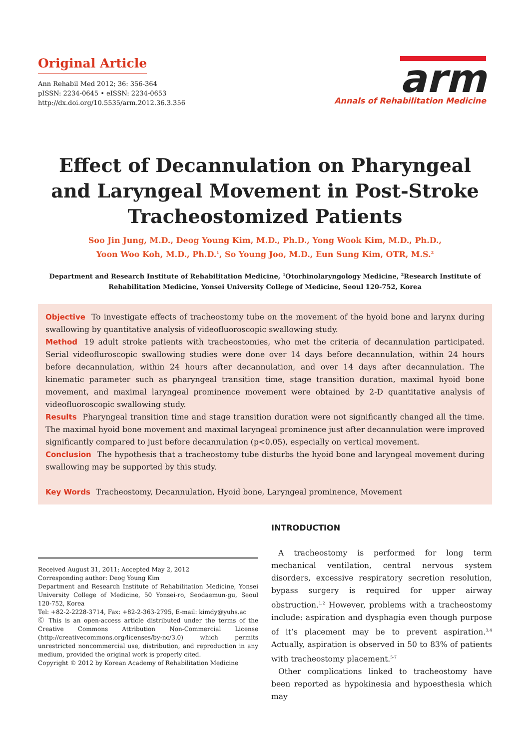Original Article
Ann Rehabil Med 2012; 36: 356-364
pISSN: 2234-0645 • eISSN: 2234-0653
http://dx.doi.org/10.5535/arm.2012.36.3.356
arm
Annals of Rehabilitation Medicine
Effect of Decannulation on Pharyngeal and Laryngeal Movement in Post-Stroke Tracheostomized Patients
Soo Jin Jung, M.D., Deog Young Kim, M.D., Ph.D., Yong Wook Kim, M.D., Ph.D.,
Yoon Woo Koh, M.D., Ph.D.<sup>1</sup>, So Young Joo, M.D., Eun Sung Kim, OTR, M.S.<sup>2</sup>
Department and Research Institute of Rehabilitation Medicine, <sup>1</sup>Otorhinolaryngology Medicine, <sup>2</sup>Research Institute of Rehabilitation Medicine, Yonsei University College of Medicine, Seoul 120-752, Korea
Objective To investigate effects of tracheostomy tube on the movement of the hyoid bone and larynx during swallowing by quantitative analysis of videofluoroscopic swallowing study.
Method 19 adult stroke patients with tracheostomies, who met the criteria of decannulation participated. Serial videofluroscopic swallowing studies were done over 14 days before decannulation, within 24 hours before decannulation, within 24 hours after decannulation, and over 14 days after decannulation. The kinematic parameter such as pharyngeal transition time, stage transition duration, maximal hyoid bone movement, and maximal laryngeal prominence movement were obtained by 2-D quantitative analysis of videofluoroscopic swallowing study.
Results Pharyngeal transition time and stage transition duration were not significantly changed all the time. The maximal hyoid bone movement and maximal laryngeal prominence just after decannulation were improved significantly compared to just before decannulation (p<0.05), especially on vertical movement.
Conclusion The hypothesis that a tracheostomy tube disturbs the hyoid bone and laryngeal movement during swallowing may be supported by this study.
Key Words Tracheostomy, Decannulation, Hyoid bone, Laryngeal prominence, Movement
Received August 31, 2011; Accepted May 2, 2012
Corresponding author: Deog Young Kim
Department and Research Institute of Rehabilitation Medicine, Yonsei University College of Medicine, 50 Yonsei-ro, Seodaemun-gu, Seoul 120-752, Korea
Tel: +82-2-2228-3714, Fax: +82-2-363-2795, E-mail: kimdy@yuhs.ac
Ⓒ This is an open-access article distributed under the terms of the Creative Commons Attribution Non-Commercial License (http://creativecommons.org/licenses/by-nc/3.0) which permits unrestricted noncommercial use, distribution, and reproduction in any medium, provided the original work is properly cited.
Copyright © 2012 by Korean Academy of Rehabilitation Medicine
INTRODUCTION
A tracheostomy is performed for long term mechanical ventilation, central nervous system disorders, excessive respiratory secretion resolution, bypass surgery is required for upper airway obstruction.<sup>1,2</sup> However, problems with a tracheostomy include: aspiration and dysphagia even though purpose of it’s placement may be to prevent aspiration.<sup>3,4</sup> Actually, aspiration is observed in 50 to 83% of patients with tracheostomy placement.<sup>5-7</sup>
Other complications linked to tracheostomy have been reported as hypokinesia and hypoesthesia which may